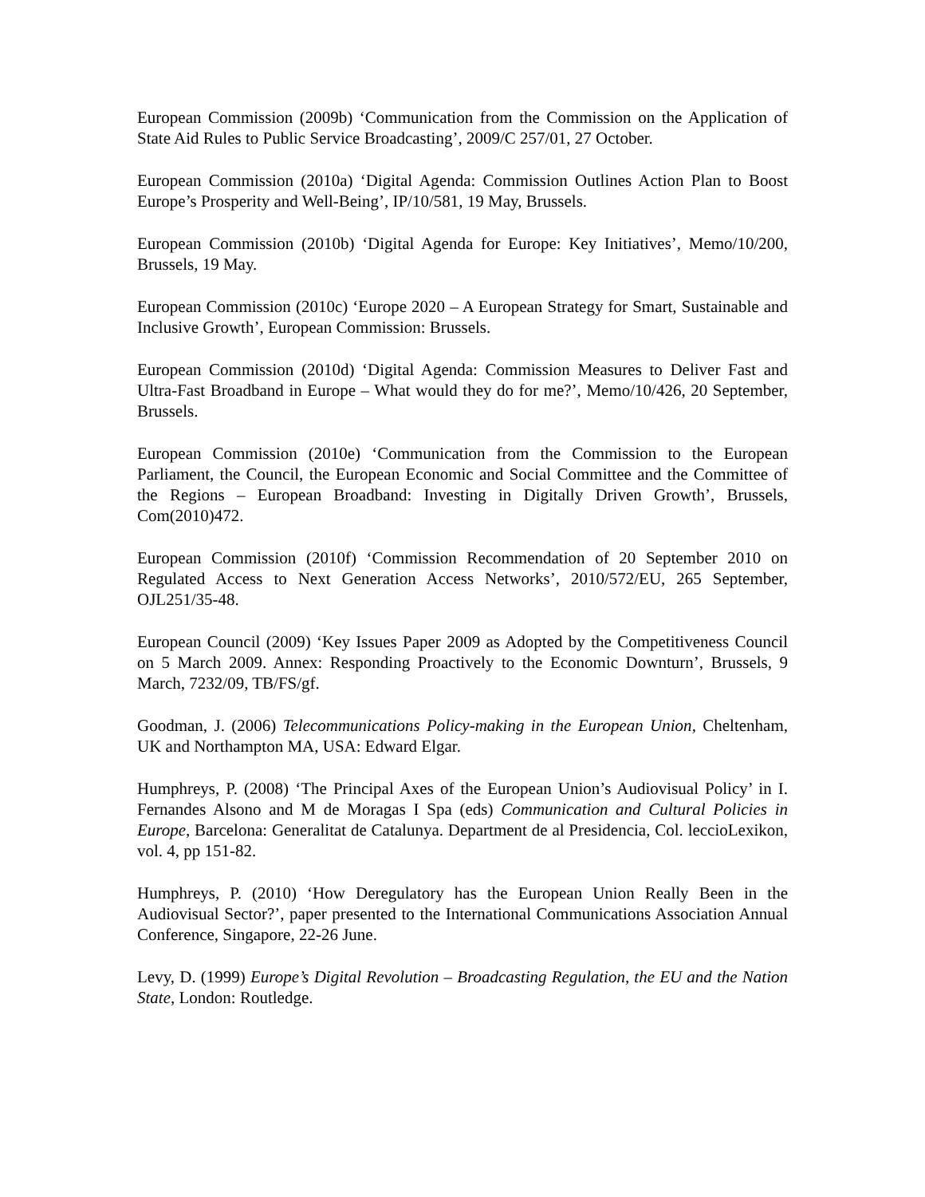European Commission (2009b) ‘Communication from the Commission on the Application of State Aid Rules to Public Service Broadcasting’, 2009/C 257/01, 27 October.
European Commission (2010a) ‘Digital Agenda: Commission Outlines Action Plan to Boost Europe’s Prosperity and Well-Being’, IP/10/581, 19 May, Brussels.
European Commission (2010b) ‘Digital Agenda for Europe: Key Initiatives’, Memo/10/200, Brussels, 19 May.
European Commission (2010c) ‘Europe 2020 – A European Strategy for Smart, Sustainable and Inclusive Growth’, European Commission: Brussels.
European Commission (2010d) ‘Digital Agenda: Commission Measures to Deliver Fast and Ultra-Fast Broadband in Europe – What would they do for me?’, Memo/10/426, 20 September, Brussels.
European Commission (2010e) ‘Communication from the Commission to the European Parliament, the Council, the European Economic and Social Committee and the Committee of the Regions – European Broadband: Investing in Digitally Driven Growth’, Brussels, Com(2010)472.
European Commission (2010f) ‘Commission Recommendation of 20 September 2010 on Regulated Access to Next Generation Access Networks’, 2010/572/EU, 265 September, OJL251/35-48.
European Council (2009) ‘Key Issues Paper 2009 as Adopted by the Competitiveness Council on 5 March 2009. Annex: Responding Proactively to the Economic Downturn’, Brussels, 9 March, 7232/09, TB/FS/gf.
Goodman, J. (2006) Telecommunications Policy-making in the European Union, Cheltenham, UK and Northampton MA, USA: Edward Elgar.
Humphreys, P. (2008) ‘The Principal Axes of the European Union’s Audiovisual Policy’ in I. Fernandes Alsono and M de Moragas I Spa (eds) Communication and Cultural Policies in Europe, Barcelona: Generalitat de Catalunya. Department de al Presidencia, Col. leccioLexikon, vol. 4, pp 151-82.
Humphreys, P. (2010) ‘How Deregulatory has the European Union Really Been in the Audiovisual Sector?’, paper presented to the International Communications Association Annual Conference, Singapore, 22-26 June.
Levy, D. (1999) Europe’s Digital Revolution – Broadcasting Regulation, the EU and the Nation State, London: Routledge.